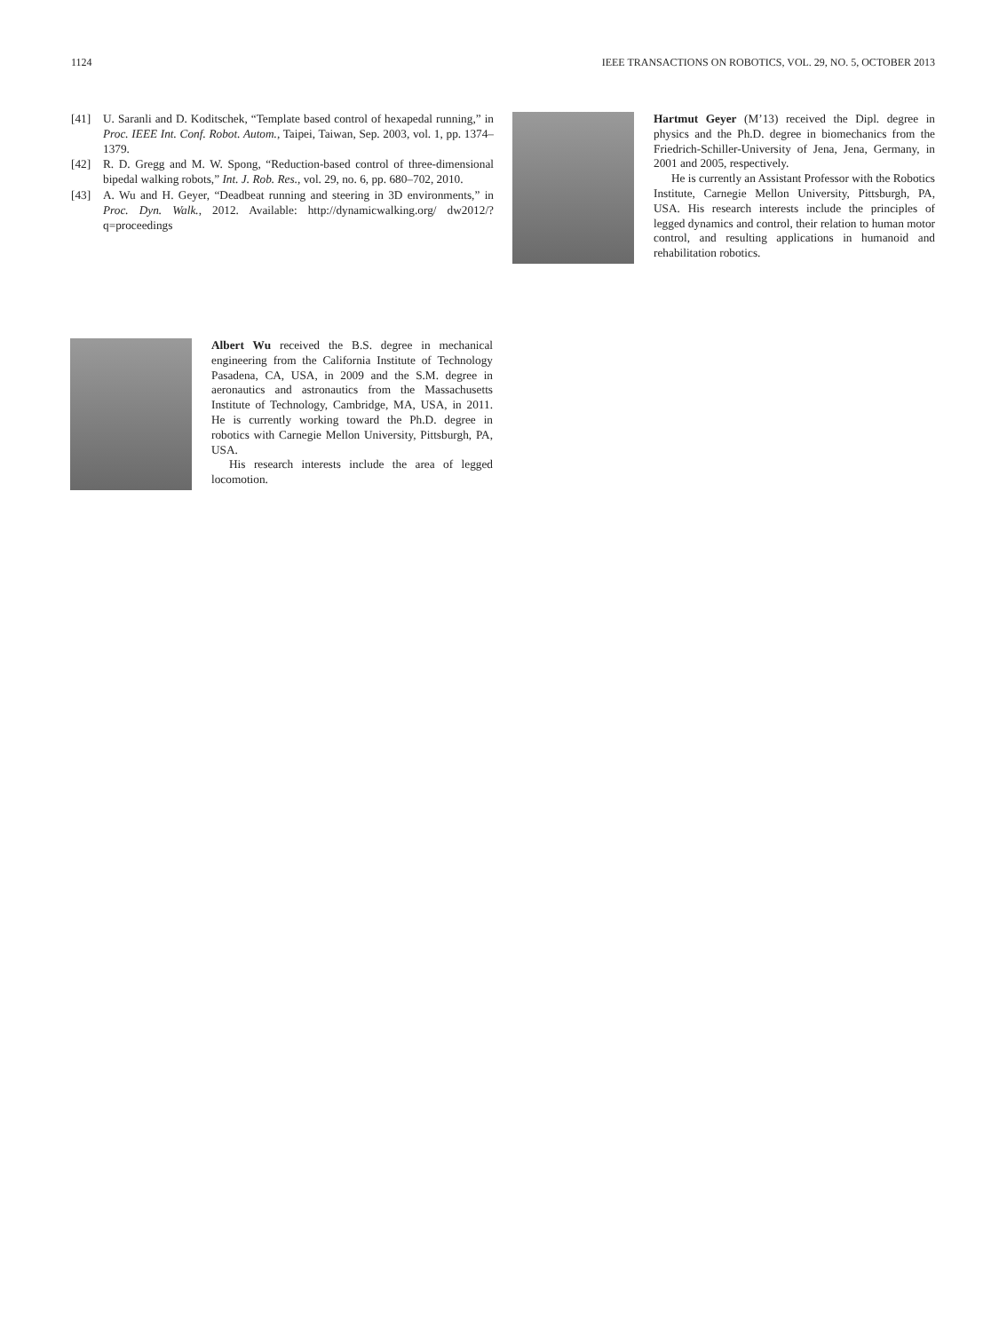1124 IEEE TRANSACTIONS ON ROBOTICS, VOL. 29, NO. 5, OCTOBER 2013
[41] U. Saranli and D. Koditschek, “Template based control of hexapedal running,” in Proc. IEEE Int. Conf. Robot. Autom., Taipei, Taiwan, Sep. 2003, vol. 1, pp. 1374–1379.
[42] R. D. Gregg and M. W. Spong, “Reduction-based control of three-dimensional bipedal walking robots,” Int. J. Rob. Res., vol. 29, no. 6, pp. 680–702, 2010.
[43] A. Wu and H. Geyer, “Deadbeat running and steering in 3D environments,” in Proc. Dyn. Walk., 2012. Available: http://dynamicwalking.org/ dw2012/?q=proceedings
Hartmut Geyer (M’13) received the Dipl. degree in physics and the Ph.D. degree in biomechanics from the Friedrich-Schiller-University of Jena, Jena, Germany, in 2001 and 2005, respectively.
He is currently an Assistant Professor with the Robotics Institute, Carnegie Mellon University, Pittsburgh, PA, USA. His research interests include the principles of legged dynamics and control, their relation to human motor control, and resulting applications in humanoid and rehabilitation robotics.
Albert Wu received the B.S. degree in mechanical engineering from the California Institute of Technology Pasadena, CA, USA, in 2009 and the S.M. degree in aeronautics and astronautics from the Massachusetts Institute of Technology, Cambridge, MA, USA, in 2011. He is currently working toward the Ph.D. degree in robotics with Carnegie Mellon University, Pittsburgh, PA, USA.
His research interests include the area of legged locomotion.